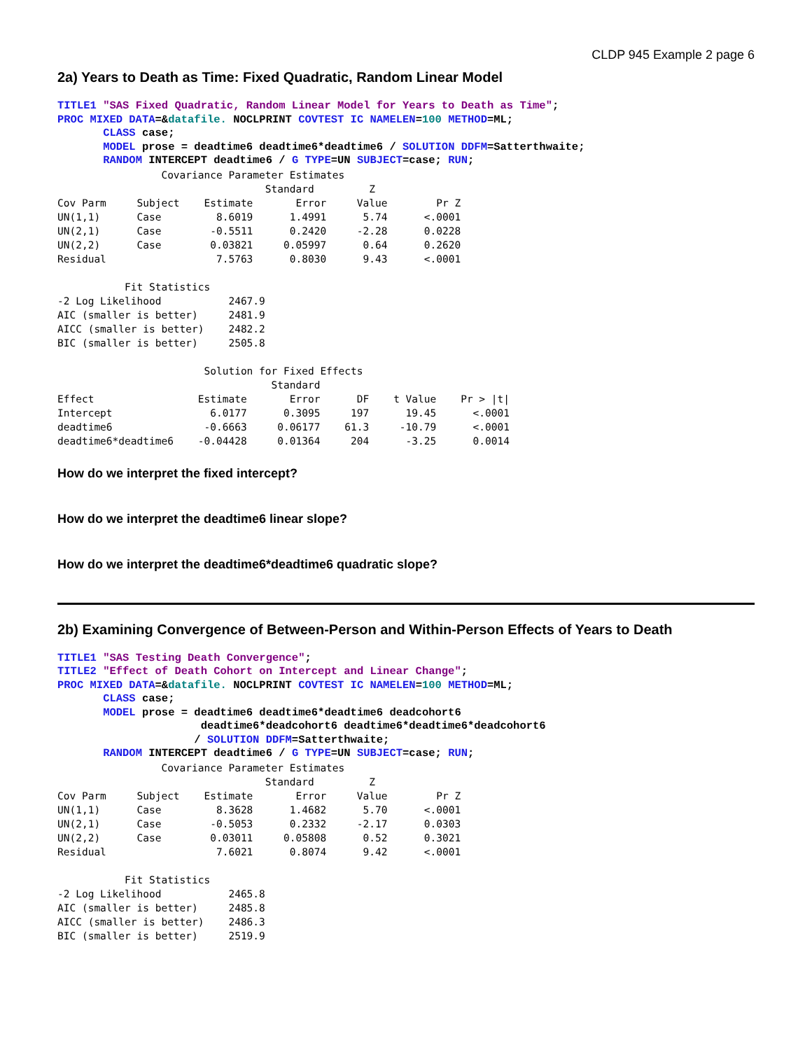CLDP 945 Example 2 page 6
2a) Years to Death as Time: Fixed Quadratic, Random Linear Model
TITLE1 "SAS Fixed Quadratic, Random Linear Model for Years to Death as Time"; PROC MIXED DATA=&datafile. NOCLPRINT COVTEST IC NAMELEN=100 METHOD=ML; CLASS case; MODEL prose = deadtime6 deadtime6*deadtime6 / SOLUTION DDFM=Satterthwaite; RANDOM INTERCEPT deadtime6 / G TYPE=UN SUBJECT=case; RUN;
                 Covariance Parameter Estimates
                                  Standard         Z
Cov Parm     Subject    Estimate       Error     Value        Pr Z
UN(1,1)      Case         8.6019      1.4991      5.74      <.0001
UN(2,1)      Case        -0.5511      0.2420     -2.28      0.0228
UN(2,2)      Case        0.03821     0.05997      0.64      0.2620
Residual                  7.5763      0.8030      9.43      <.0001

           Fit Statistics
-2 Log Likelihood           2467.9
AIC (smaller is better)     2481.9
AICC (smaller is better)    2482.2
BIC (smaller is better)     2505.8

                        Solution for Fixed Effects
                                   Standard
Effect                 Estimate       Error      DF    t Value    Pr > |t|
Intercept                6.0177      0.3095     197      19.45      <.0001
deadtime6               -0.6663     0.06177    61.3     -10.79      <.0001
deadtime6*deadtime6    -0.04428     0.01364     204      -3.25      0.0014
How do we interpret the fixed intercept?
How do we interpret the deadtime6 linear slope?
How do we interpret the deadtime6*deadtime6 quadratic slope?
2b) Examining Convergence of Between-Person and Within-Person Effects of Years to Death
TITLE1 "SAS Testing Death Convergence"; TITLE2 "Effect of Death Cohort on Intercept and Linear Change"; PROC MIXED DATA=&datafile. NOCLPRINT COVTEST IC NAMELEN=100 METHOD=ML; CLASS case; MODEL prose = deadtime6 deadtime6*deadtime6 deadcohort6 deadtime6*deadcohort6 deadtime6*deadtime6*deadcohort6 / SOLUTION DDFM=Satterthwaite; RANDOM INTERCEPT deadtime6 / G TYPE=UN SUBJECT=case; RUN;
                 Covariance Parameter Estimates
                                  Standard         Z
Cov Parm     Subject    Estimate       Error     Value        Pr Z
UN(1,1)      Case         8.3628      1.4682      5.70      <.0001
UN(2,1)      Case        -0.5053      0.2332     -2.17      0.0303
UN(2,2)      Case        0.03011     0.05808      0.52      0.3021
Residual                  7.6021      0.8074      9.42      <.0001

           Fit Statistics
-2 Log Likelihood           2465.8
AIC (smaller is better)     2485.8
AICC (smaller is better)    2486.3
BIC (smaller is better)     2519.9